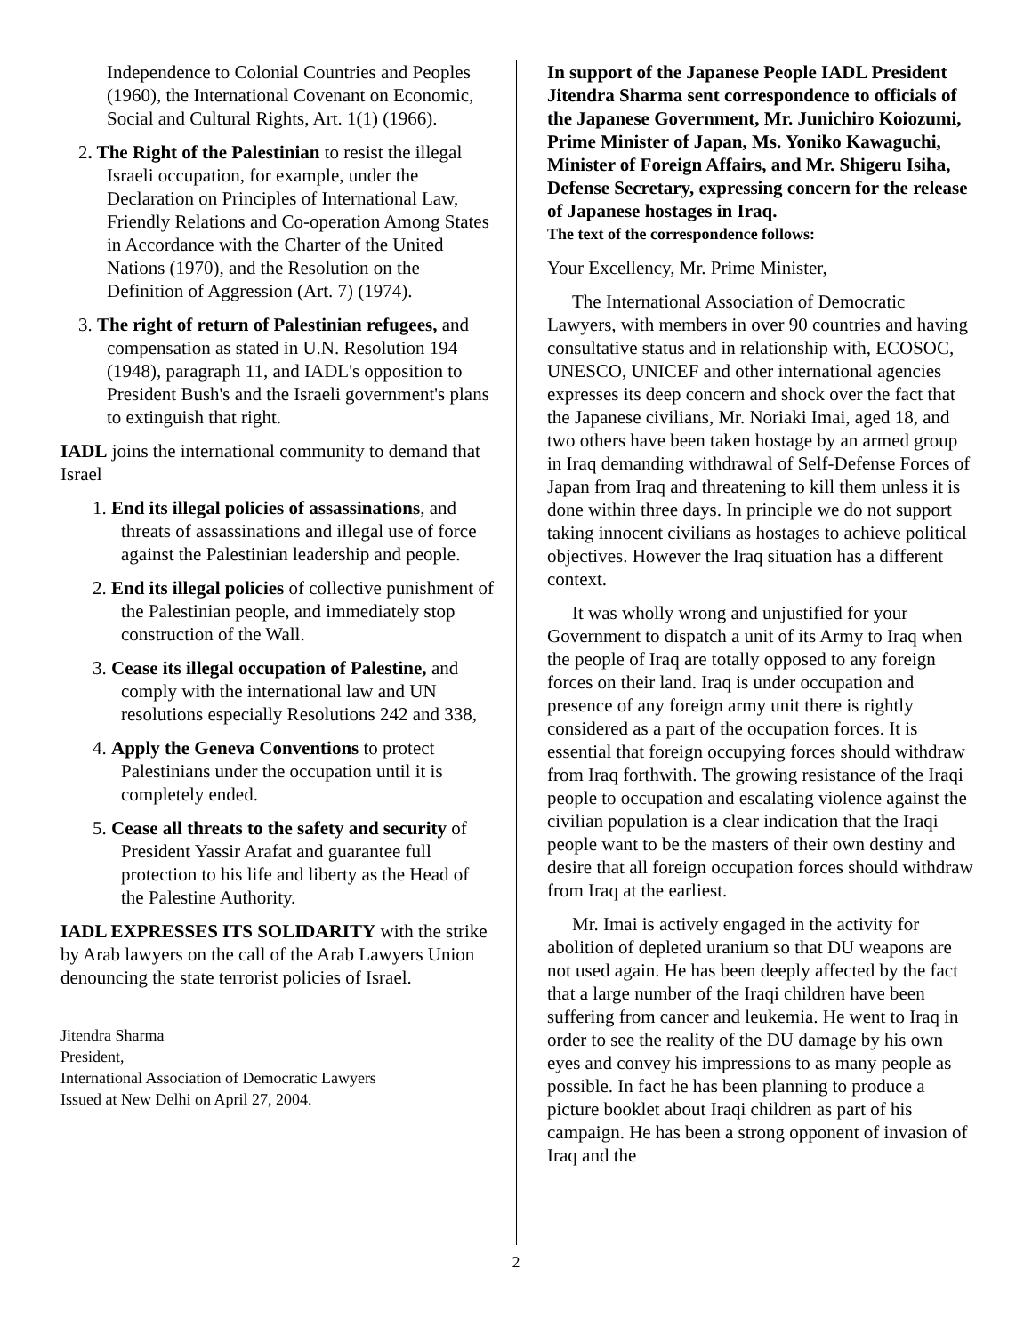Independence to Colonial Countries and Peoples (1960), the International Covenant on Economic, Social and Cultural Rights, Art. 1(1) (1966).
2. The Right of the Palestinian to resist the illegal Israeli occupation, for example, under the Declaration on Principles of International Law, Friendly Relations and Co-operation Among States in Accordance with the Charter of the United Nations (1970), and the Resolution on the Definition of Aggression (Art. 7) (1974).
3. The right of return of Palestinian refugees, and compensation as stated in U.N. Resolution 194 (1948), paragraph 11, and IADL's opposition to President Bush's and the Israeli government's plans to extinguish that right.
IADL joins the international community to demand that Israel
1. End its illegal policies of assassinations, and threats of assassinations and illegal use of force against the Palestinian leadership and people.
2. End its illegal policies of collective punishment of the Palestinian people, and immediately stop construction of the Wall.
3. Cease its illegal occupation of Palestine, and comply with the international law and UN resolutions especially Resolutions 242 and 338,
4. Apply the Geneva Conventions to protect Palestinians under the occupation until it is completely ended.
5. Cease all threats to the safety and security of President Yassir Arafat and guarantee full protection to his life and liberty as the Head of the Palestine Authority.
IADL EXPRESSES ITS SOLIDARITY with the strike by Arab lawyers on the call of the Arab Lawyers Union denouncing the state terrorist policies of Israel.
Jitendra Sharma
President,
International Association of Democratic Lawyers
Issued at New Delhi on April 27, 2004.
In support of the Japanese People IADL President Jitendra Sharma sent correspondence to officials of the Japanese Government, Mr. Junichiro Koiozumi, Prime Minister of Japan, Ms. Yoniko Kawaguchi, Minister of Foreign Affairs, and Mr. Shigeru Isiha, Defense Secretary, expressing concern for the release of Japanese hostages in Iraq.
The text of the correspondence follows:
Your Excellency, Mr. Prime Minister,
The International Association of Democratic Lawyers, with members in over 90 countries and having consultative status and in relationship with, ECOSOC, UNESCO, UNICEF and other international agencies expresses its deep concern and shock over the fact that the Japanese civilians, Mr. Noriaki Imai, aged 18, and two others have been taken hostage by an armed group in Iraq demanding withdrawal of Self-Defense Forces of Japan from Iraq and threatening to kill them unless it is done within three days. In principle we do not support taking innocent civilians as hostages to achieve political objectives. However the Iraq situation has a different context.
It was wholly wrong and unjustified for your Government to dispatch a unit of its Army to Iraq when the people of Iraq are totally opposed to any foreign forces on their land. Iraq is under occupation and presence of any foreign army unit there is rightly considered as a part of the occupation forces. It is essential that foreign occupying forces should withdraw from Iraq forthwith. The growing resistance of the Iraqi people to occupation and escalating violence against the civilian population is a clear indication that the Iraqi people want to be the masters of their own destiny and desire that all foreign occupation forces should withdraw from Iraq at the earliest.
Mr. Imai is actively engaged in the activity for abolition of depleted uranium so that DU weapons are not used again. He has been deeply affected by the fact that a large number of the Iraqi children have been suffering from cancer and leukemia. He went to Iraq in order to see the reality of the DU damage by his own eyes and convey his impressions to as many people as possible. In fact he has been planning to produce a picture booklet about Iraqi children as part of his campaign. He has been a strong opponent of invasion of Iraq and the
2